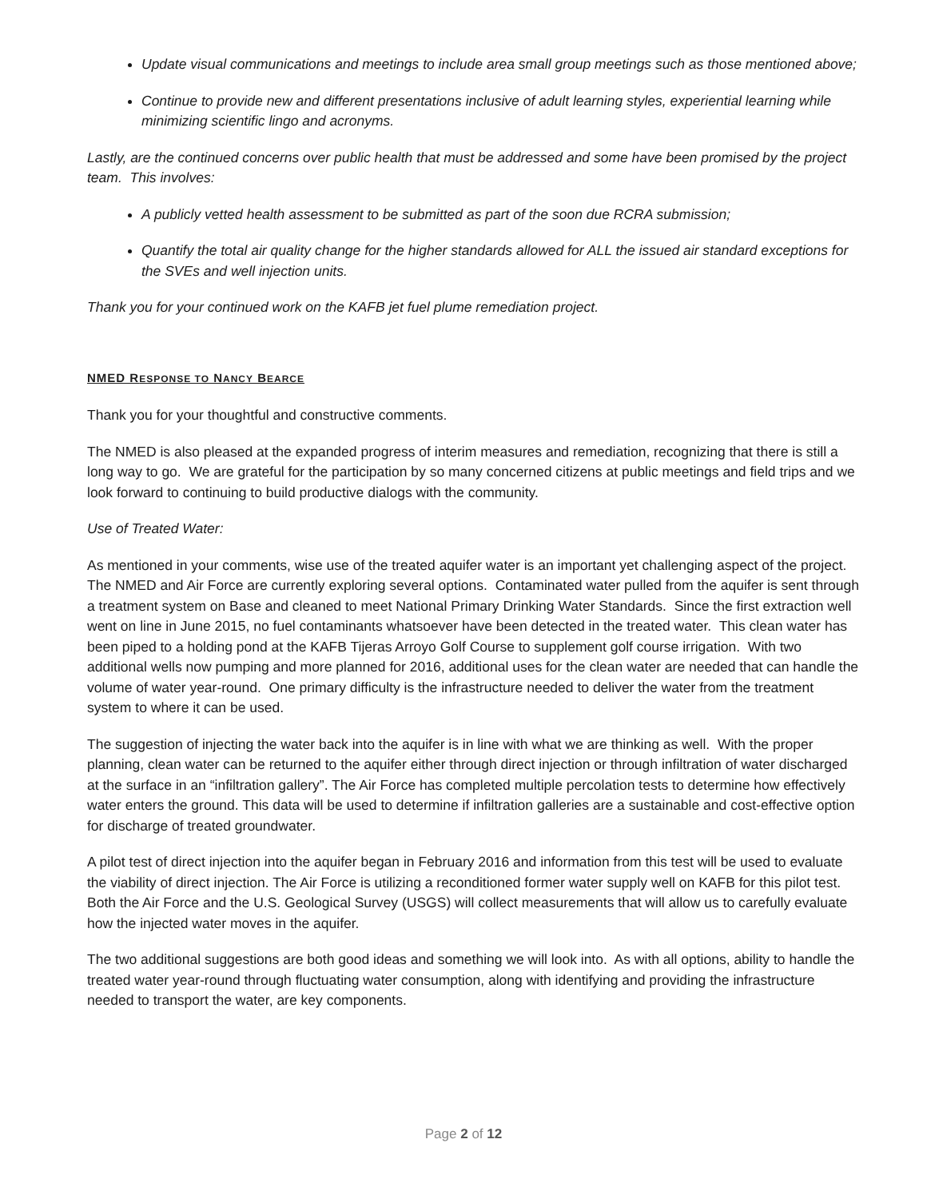Update visual communications and meetings to include area small group meetings such as those mentioned above;
Continue to provide new and different presentations inclusive of adult learning styles, experiential learning while minimizing scientific lingo and acronyms.
Lastly, are the continued concerns over public health that must be addressed and some have been promised by the project team. This involves:
A publicly vetted health assessment to be submitted as part of the soon due RCRA submission;
Quantify the total air quality change for the higher standards allowed for ALL the issued air standard exceptions for the SVEs and well injection units.
Thank you for your continued work on the KAFB jet fuel plume remediation project.
NMED RESPONSE TO NANCY BEARCE
Thank you for your thoughtful and constructive comments.
The NMED is also pleased at the expanded progress of interim measures and remediation, recognizing that there is still a long way to go. We are grateful for the participation by so many concerned citizens at public meetings and field trips and we look forward to continuing to build productive dialogs with the community.
Use of Treated Water:
As mentioned in your comments, wise use of the treated aquifer water is an important yet challenging aspect of the project. The NMED and Air Force are currently exploring several options. Contaminated water pulled from the aquifer is sent through a treatment system on Base and cleaned to meet National Primary Drinking Water Standards. Since the first extraction well went on line in June 2015, no fuel contaminants whatsoever have been detected in the treated water. This clean water has been piped to a holding pond at the KAFB Tijeras Arroyo Golf Course to supplement golf course irrigation. With two additional wells now pumping and more planned for 2016, additional uses for the clean water are needed that can handle the volume of water year-round. One primary difficulty is the infrastructure needed to deliver the water from the treatment system to where it can be used.
The suggestion of injecting the water back into the aquifer is in line with what we are thinking as well. With the proper planning, clean water can be returned to the aquifer either through direct injection or through infiltration of water discharged at the surface in an “infiltration gallery”. The Air Force has completed multiple percolation tests to determine how effectively water enters the ground. This data will be used to determine if infiltration galleries are a sustainable and cost-effective option for discharge of treated groundwater.
A pilot test of direct injection into the aquifer began in February 2016 and information from this test will be used to evaluate the viability of direct injection. The Air Force is utilizing a reconditioned former water supply well on KAFB for this pilot test. Both the Air Force and the U.S. Geological Survey (USGS) will collect measurements that will allow us to carefully evaluate how the injected water moves in the aquifer.
The two additional suggestions are both good ideas and something we will look into. As with all options, ability to handle the treated water year-round through fluctuating water consumption, along with identifying and providing the infrastructure needed to transport the water, are key components.
Page 2 of 12